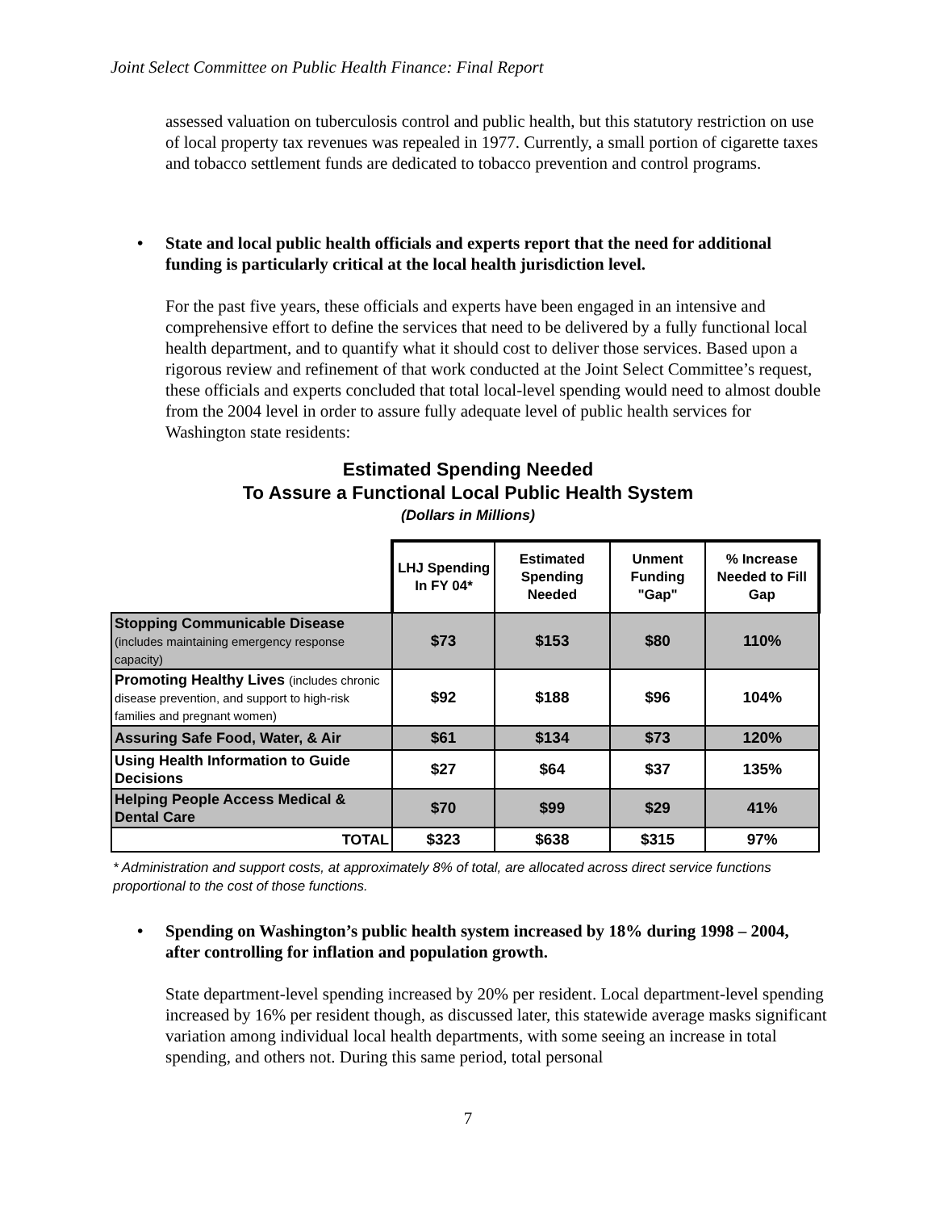Joint Select Committee on Public Health Finance: Final Report
assessed valuation on tuberculosis control and public health, but this statutory restriction on use of local property tax revenues was repealed in 1977. Currently, a small portion of cigarette taxes and tobacco settlement funds are dedicated to tobacco prevention and control programs.
• State and local public health officials and experts report that the need for additional funding is particularly critical at the local health jurisdiction level.
For the past five years, these officials and experts have been engaged in an intensive and comprehensive effort to define the services that need to be delivered by a fully functional local health department, and to quantify what it should cost to deliver those services. Based upon a rigorous review and refinement of that work conducted at the Joint Select Committee’s request, these officials and experts concluded that total local-level spending would need to almost double from the 2004 level in order to assure fully adequate level of public health services for Washington state residents:
Estimated Spending Needed
To Assure a Functional Local Public Health System
(Dollars in Millions)
| | LHJ Spending In FY 04* | Estimated Spending Needed | Unment Funding "Gap" | % Increase Needed to Fill Gap |
| --- | --- | --- | --- | --- |
| Stopping Communicable Disease (includes maintaining emergency response capacity) | $73 | $153 | $80 | 110% |
| Promoting Healthy Lives (includes chronic disease prevention, and support to high-risk families and pregnant women) | $92 | $188 | $96 | 104% |
| Assuring Safe Food, Water, & Air | $61 | $134 | $73 | 120% |
| Using Health Information to Guide Decisions | $27 | $64 | $37 | 135% |
| Helping People Access Medical & Dental Care | $70 | $99 | $29 | 41% |
| TOTAL | $323 | $638 | $315 | 97% |
* Administration and support costs, at approximately 8% of total, are allocated across direct service functions proportional to the cost of those functions.
• Spending on Washington’s public health system increased by 18% during 1998 – 2004, after controlling for inflation and population growth.
State department-level spending increased by 20% per resident. Local department-level spending increased by 16% per resident though, as discussed later, this statewide average masks significant variation among individual local health departments, with some seeing an increase in total spending, and others not. During this same period, total personal
7